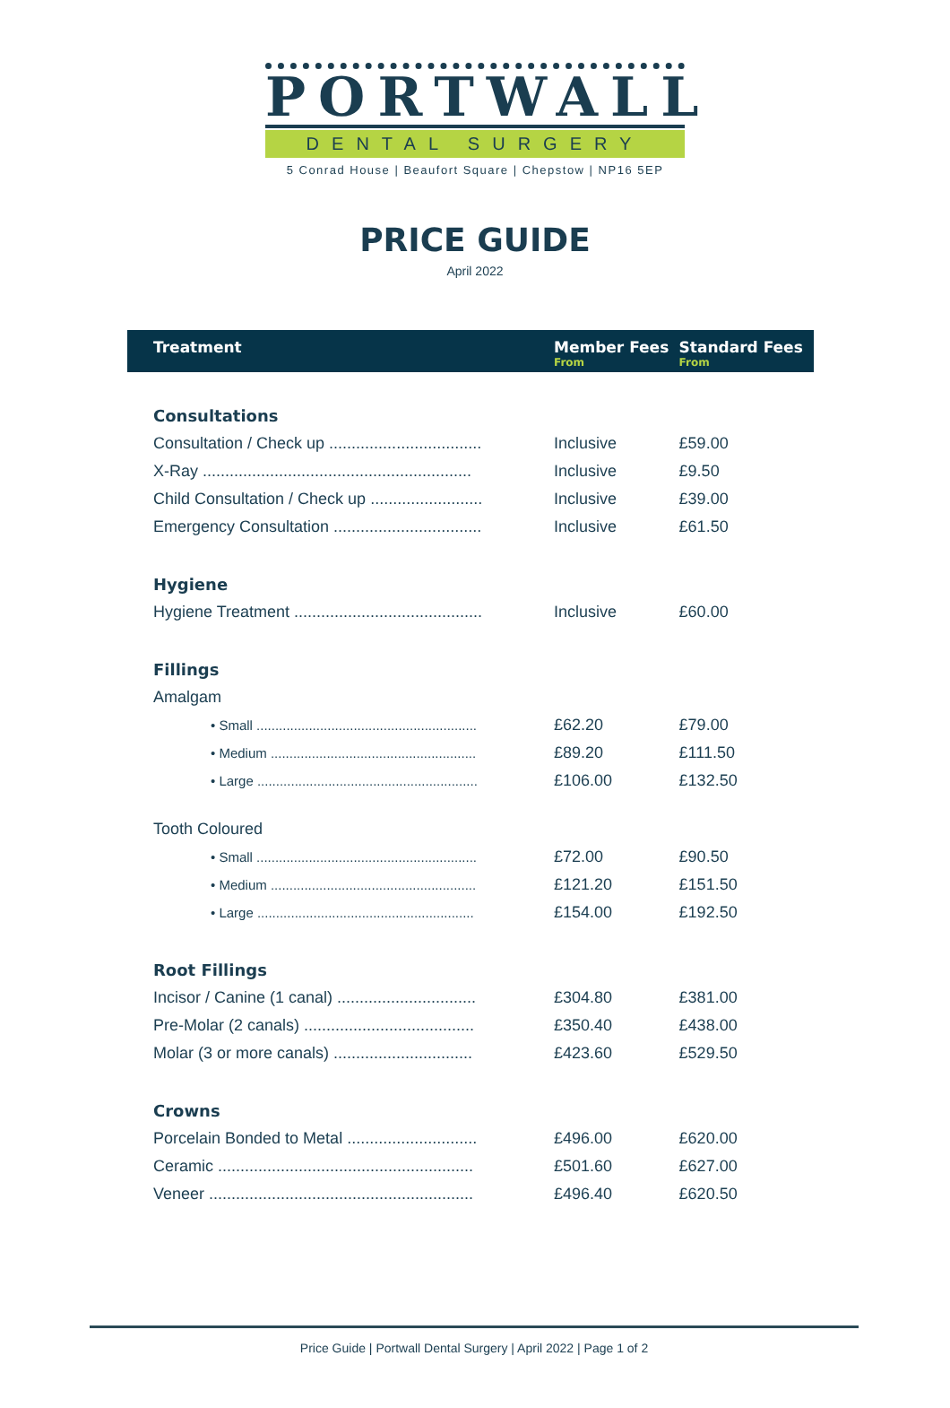PORTWALL
DENTAL SURGERY
5 Conrad House | Beaufort Square | Chepstow | NP16 5EP
PRICE GUIDE
April 2022
| Treatment | Member Fees From | Standard Fees From |
| --- | --- | --- |
| Consultations | | |
| Consultation / Check up .................................. | Inclusive | £59.00 |
| X-Ray ............................................................ | Inclusive | £9.50 |
| Child Consultation / Check up ......................... | Inclusive | £39.00 |
| Emergency Consultation ................................. | Inclusive | £61.50 |
| Hygiene | | |
| Hygiene Treatment .......................................... | Inclusive | £60.00 |
| Fillings | | |
| Amalgam | | |
| • Small ........................................................... | £62.20 | £79.00 |
| • Medium ....................................................... | £89.20 | £111.50 |
| • Large ........................................................... | £106.00 | £132.50 |
| Tooth Coloured | | |
| • Small ........................................................... | £72.00 | £90.50 |
| • Medium ....................................................... | £121.20 | £151.50 |
| • Large .......................................................... | £154.00 | £192.50 |
| Root Fillings | | |
| Incisor / Canine (1 canal) ............................... | £304.80 | £381.00 |
| Pre-Molar (2 canals) ...................................... | £350.40 | £438.00 |
| Molar (3 or more canals) ............................... | £423.60 | £529.50 |
| Crowns | | |
| Porcelain Bonded to Metal ............................. | £496.00 | £620.00 |
| Ceramic ......................................................... | £501.60 | £627.00 |
| Veneer ........................................................... | £496.40 | £620.50 |
Price Guide | Portwall Dental Surgery | April 2022 | Page 1 of 2